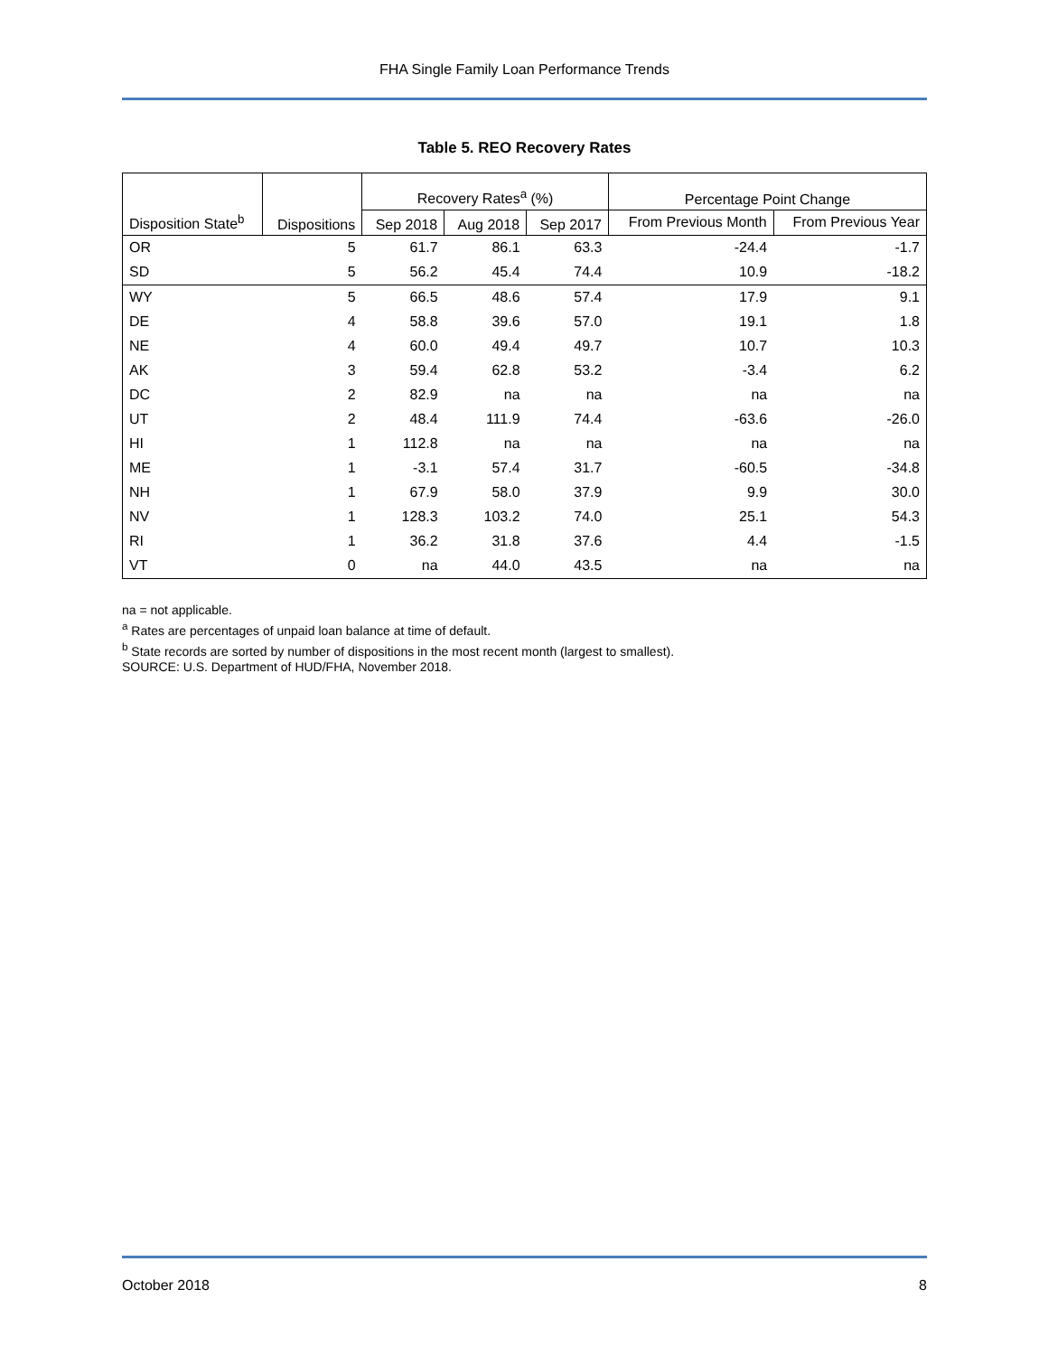FHA Single Family Loan Performance Trends
Table 5. REO Recovery Rates
| | | Recovery Rates<sup>a</sup> (%) | | | Percentage Point Change | |
| --- | --- | --- | --- | --- | --- | --- |
| Disposition State<sup>b</sup> | Dispositions | Sep 2018 | Aug 2018 | Sep 2017 | From Previous Month | From Previous Year |
| OR | 5 | 61.7 | 86.1 | 63.3 | -24.4 | -1.7 |
| SD | 5 | 56.2 | 45.4 | 74.4 | 10.9 | -18.2 |
| WY | 5 | 66.5 | 48.6 | 57.4 | 17.9 | 9.1 |
| DE | 4 | 58.8 | 39.6 | 57.0 | 19.1 | 1.8 |
| NE | 4 | 60.0 | 49.4 | 49.7 | 10.7 | 10.3 |
| AK | 3 | 59.4 | 62.8 | 53.2 | -3.4 | 6.2 |
| DC | 2 | 82.9 | na | na | na | na |
| UT | 2 | 48.4 | 111.9 | 74.4 | -63.6 | -26.0 |
| HI | 1 | 112.8 | na | na | na | na |
| ME | 1 | -3.1 | 57.4 | 31.7 | -60.5 | -34.8 |
| NH | 1 | 67.9 | 58.0 | 37.9 | 9.9 | 30.0 |
| NV | 1 | 128.3 | 103.2 | 74.0 | 25.1 | 54.3 |
| RI | 1 | 36.2 | 31.8 | 37.6 | 4.4 | -1.5 |
| VT | 0 | na | 44.0 | 43.5 | na | na |
na = not applicable.
<sup>a</sup> Rates are percentages of unpaid loan balance at time of default.
<sup>b</sup> State records are sorted by number of dispositions in the most recent month (largest to smallest).
SOURCE: U.S. Department of HUD/FHA, November 2018.
October 2018 8